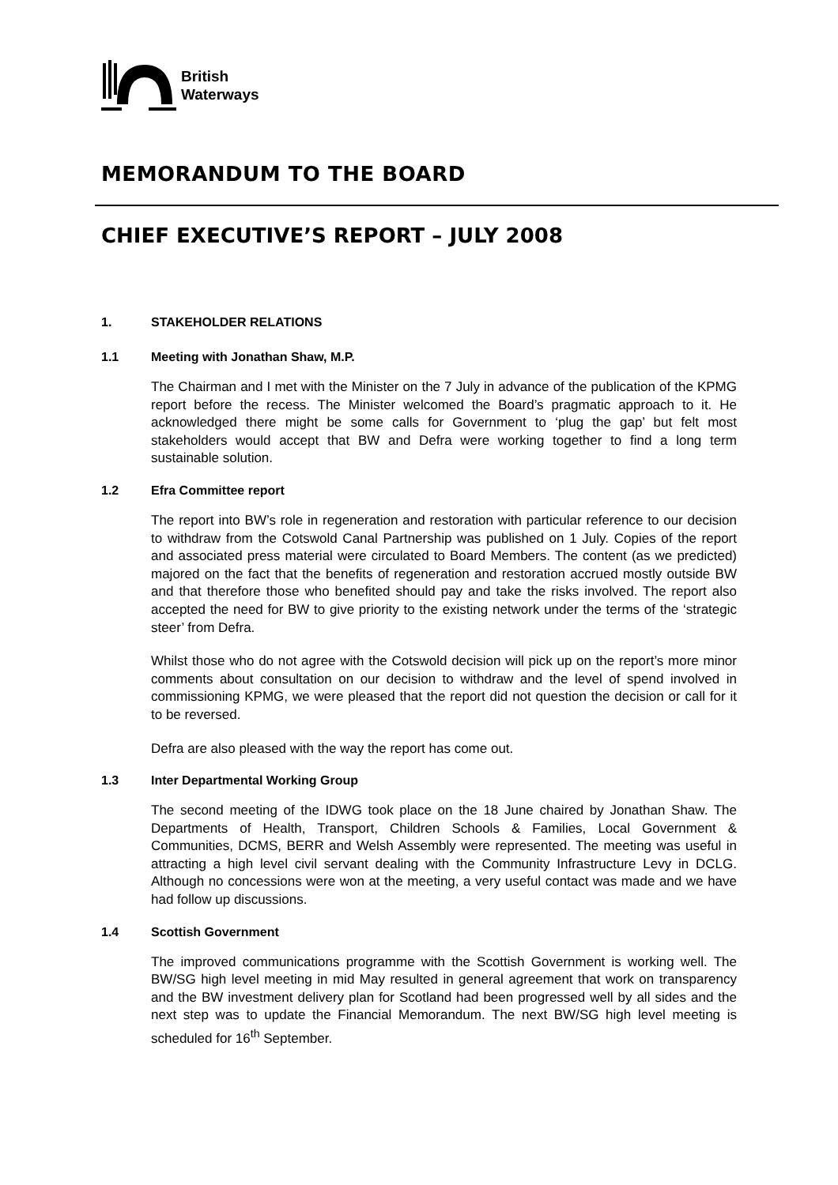British
Waterways
MEMORANDUM TO THE BOARD
CHIEF EXECUTIVE’S REPORT – JULY 2008
1. STAKEHOLDER RELATIONS
1.1 Meeting with Jonathan Shaw, M.P.
The Chairman and I met with the Minister on the 7 July in advance of the publication of the KPMG report before the recess. The Minister welcomed the Board’s pragmatic approach to it. He acknowledged there might be some calls for Government to ‘plug the gap’ but felt most stakeholders would accept that BW and Defra were working together to find a long term sustainable solution.
1.2 Efra Committee report
The report into BW’s role in regeneration and restoration with particular reference to our decision to withdraw from the Cotswold Canal Partnership was published on 1 July. Copies of the report and associated press material were circulated to Board Members. The content (as we predicted) majored on the fact that the benefits of regeneration and restoration accrued mostly outside BW and that therefore those who benefited should pay and take the risks involved. The report also accepted the need for BW to give priority to the existing network under the terms of the ‘strategic steer’ from Defra.
Whilst those who do not agree with the Cotswold decision will pick up on the report’s more minor comments about consultation on our decision to withdraw and the level of spend involved in commissioning KPMG, we were pleased that the report did not question the decision or call for it to be reversed.
Defra are also pleased with the way the report has come out.
1.3 Inter Departmental Working Group
The second meeting of the IDWG took place on the 18 June chaired by Jonathan Shaw. The Departments of Health, Transport, Children Schools & Families, Local Government & Communities, DCMS, BERR and Welsh Assembly were represented. The meeting was useful in attracting a high level civil servant dealing with the Community Infrastructure Levy in DCLG. Although no concessions were won at the meeting, a very useful contact was made and we have had follow up discussions.
1.4 Scottish Government
The improved communications programme with the Scottish Government is working well. The BW/SG high level meeting in mid May resulted in general agreement that work on transparency and the BW investment delivery plan for Scotland had been progressed well by all sides and the next step was to update the Financial Memorandum. The next BW/SG high level meeting is scheduled for 16<sup>th</sup> September.